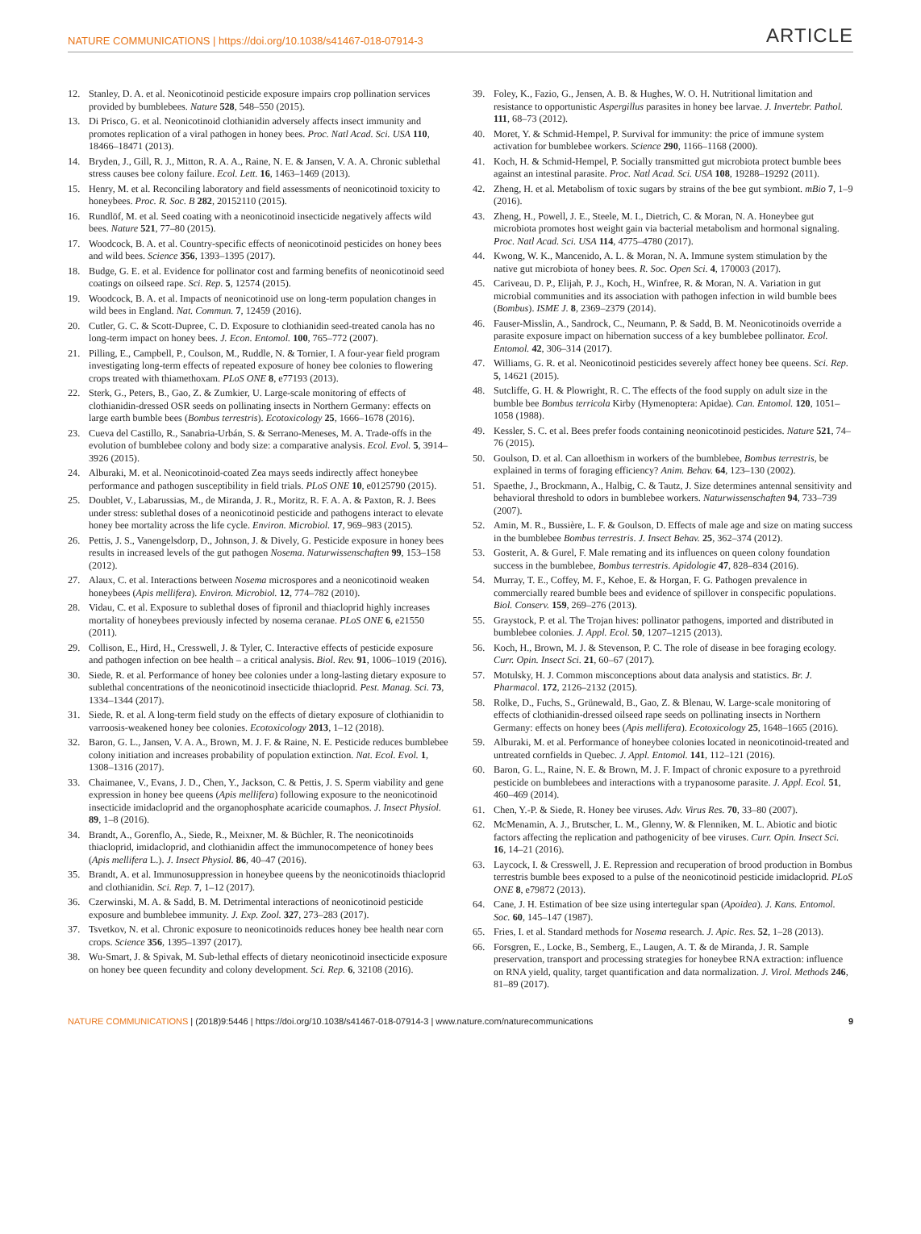NATURE COMMUNICATIONS | https://doi.org/10.1038/s41467-018-07914-3 ARTICLE
12. Stanley, D. A. et al. Neonicotinoid pesticide exposure impairs crop pollination services provided by bumblebees. Nature 528, 548–550 (2015).
13. Di Prisco, G. et al. Neonicotinoid clothianidin adversely affects insect immunity and promotes replication of a viral pathogen in honey bees. Proc. Natl Acad. Sci. USA 110, 18466–18471 (2013).
14. Bryden, J., Gill, R. J., Mitton, R. A. A., Raine, N. E. & Jansen, V. A. A. Chronic sublethal stress causes bee colony failure. Ecol. Lett. 16, 1463–1469 (2013).
15. Henry, M. et al. Reconciling laboratory and field assessments of neonicotinoid toxicity to honeybees. Proc. R. Soc. B 282, 20152110 (2015).
16. Rundlöf, M. et al. Seed coating with a neonicotinoid insecticide negatively affects wild bees. Nature 521, 77–80 (2015).
17. Woodcock, B. A. et al. Country-specific effects of neonicotinoid pesticides on honey bees and wild bees. Science 356, 1393–1395 (2017).
18. Budge, G. E. et al. Evidence for pollinator cost and farming benefits of neonicotinoid seed coatings on oilseed rape. Sci. Rep. 5, 12574 (2015).
19. Woodcock, B. A. et al. Impacts of neonicotinoid use on long-term population changes in wild bees in England. Nat. Commun. 7, 12459 (2016).
20. Cutler, G. C. & Scott-Dupree, C. D. Exposure to clothianidin seed-treated canola has no long-term impact on honey bees. J. Econ. Entomol. 100, 765–772 (2007).
21. Pilling, E., Campbell, P., Coulson, M., Ruddle, N. & Tornier, I. A four-year field program investigating long-term effects of repeated exposure of honey bee colonies to flowering crops treated with thiamethoxam. PLoS ONE 8, e77193 (2013).
22. Sterk, G., Peters, B., Gao, Z. & Zumkier, U. Large-scale monitoring of effects of clothianidin-dressed OSR seeds on pollinating insects in Northern Germany: effects on large earth bumble bees (Bombus terrestris). Ecotoxicology 25, 1666–1678 (2016).
23. Cueva del Castillo, R., Sanabria-Urbán, S. & Serrano-Meneses, M. A. Trade-offs in the evolution of bumblebee colony and body size: a comparative analysis. Ecol. Evol. 5, 3914–3926 (2015).
24. Alburaki, M. et al. Neonicotinoid-coated Zea mays seeds indirectly affect honeybee performance and pathogen susceptibility in field trials. PLoS ONE 10, e0125790 (2015).
25. Doublet, V., Labarussias, M., de Miranda, J. R., Moritz, R. F. A. A. & Paxton, R. J. Bees under stress: sublethal doses of a neonicotinoid pesticide and pathogens interact to elevate honey bee mortality across the life cycle. Environ. Microbiol. 17, 969–983 (2015).
26. Pettis, J. S., Vanengelsdorp, D., Johnson, J. & Dively, G. Pesticide exposure in honey bees results in increased levels of the gut pathogen Nosema. Naturwissenschaften 99, 153–158 (2012).
27. Alaux, C. et al. Interactions between Nosema microspores and a neonicotinoid weaken honeybees (Apis mellifera). Environ. Microbiol. 12, 774–782 (2010).
28. Vidau, C. et al. Exposure to sublethal doses of fipronil and thiacloprid highly increases mortality of honeybees previously infected by nosema ceranae. PLoS ONE 6, e21550 (2011).
29. Collison, E., Hird, H., Cresswell, J. & Tyler, C. Interactive effects of pesticide exposure and pathogen infection on bee health – a critical analysis. Biol. Rev. 91, 1006–1019 (2016).
30. Siede, R. et al. Performance of honey bee colonies under a long-lasting dietary exposure to sublethal concentrations of the neonicotinoid insecticide thiacloprid. Pest. Manag. Sci. 73, 1334–1344 (2017).
31. Siede, R. et al. A long-term field study on the effects of dietary exposure of clothianidin to varroosis-weakened honey bee colonies. Ecotoxicology 2013, 1–12 (2018).
32. Baron, G. L., Jansen, V. A. A., Brown, M. J. F. & Raine, N. E. Pesticide reduces bumblebee colony initiation and increases probability of population extinction. Nat. Ecol. Evol. 1, 1308–1316 (2017).
33. Chaimanee, V., Evans, J. D., Chen, Y., Jackson, C. & Pettis, J. S. Sperm viability and gene expression in honey bee queens (Apis mellifera) following exposure to the neonicotinoid insecticide imidacloprid and the organophosphate acaricide coumaphos. J. Insect Physiol. 89, 1–8 (2016).
34. Brandt, A., Gorenflo, A., Siede, R., Meixner, M. & Büchler, R. The neonicotinoids thiacloprid, imidacloprid, and clothianidin affect the immunocompetence of honey bees (Apis mellifera L.). J. Insect Physiol. 86, 40–47 (2016).
35. Brandt, A. et al. Immunosuppression in honeybee queens by the neonicotinoids thiacloprid and clothianidin. Sci. Rep. 7, 1–12 (2017).
36. Czerwinski, M. A. & Sadd, B. M. Detrimental interactions of neonicotinoid pesticide exposure and bumblebee immunity. J. Exp. Zool. 327, 273–283 (2017).
37. Tsvetkov, N. et al. Chronic exposure to neonicotinoids reduces honey bee health near corn crops. Science 356, 1395–1397 (2017).
38. Wu-Smart, J. & Spivak, M. Sub-lethal effects of dietary neonicotinoid insecticide exposure on honey bee queen fecundity and colony development. Sci. Rep. 6, 32108 (2016).
39. Foley, K., Fazio, G., Jensen, A. B. & Hughes, W. O. H. Nutritional limitation and resistance to opportunistic Aspergillus parasites in honey bee larvae. J. Invertebr. Pathol. 111, 68–73 (2012).
40. Moret, Y. & Schmid-Hempel, P. Survival for immunity: the price of immune system activation for bumblebee workers. Science 290, 1166–1168 (2000).
41. Koch, H. & Schmid-Hempel, P. Socially transmitted gut microbiota protect bumble bees against an intestinal parasite. Proc. Natl Acad. Sci. USA 108, 19288–19292 (2011).
42. Zheng, H. et al. Metabolism of toxic sugars by strains of the bee gut symbiont. mBio 7, 1–9 (2016).
43. Zheng, H., Powell, J. E., Steele, M. I., Dietrich, C. & Moran, N. A. Honeybee gut microbiota promotes host weight gain via bacterial metabolism and hormonal signaling. Proc. Natl Acad. Sci. USA 114, 4775–4780 (2017).
44. Kwong, W. K., Mancenido, A. L. & Moran, N. A. Immune system stimulation by the native gut microbiota of honey bees. R. Soc. Open Sci. 4, 170003 (2017).
45. Cariveau, D. P., Elijah, P. J., Koch, H., Winfree, R. & Moran, N. A. Variation in gut microbial communities and its association with pathogen infection in wild bumble bees (Bombus). ISME J. 8, 2369–2379 (2014).
46. Fauser-Misslin, A., Sandrock, C., Neumann, P. & Sadd, B. M. Neonicotinoids override a parasite exposure impact on hibernation success of a key bumblebee pollinator. Ecol. Entomol. 42, 306–314 (2017).
47. Williams, G. R. et al. Neonicotinoid pesticides severely affect honey bee queens. Sci. Rep. 5, 14621 (2015).
48. Sutcliffe, G. H. & Plowright, R. C. The effects of the food supply on adult size in the bumble bee Bombus terricola Kirby (Hymenoptera: Apidae). Can. Entomol. 120, 1051–1058 (1988).
49. Kessler, S. C. et al. Bees prefer foods containing neonicotinoid pesticides. Nature 521, 74–76 (2015).
50. Goulson, D. et al. Can alloethism in workers of the bumblebee, Bombus terrestris, be explained in terms of foraging efficiency? Anim. Behav. 64, 123–130 (2002).
51. Spaethe, J., Brockmann, A., Halbig, C. & Tautz, J. Size determines antennal sensitivity and behavioral threshold to odors in bumblebee workers. Naturwissenschaften 94, 733–739 (2007).
52. Amin, M. R., Bussière, L. F. & Goulson, D. Effects of male age and size on mating success in the bumblebee Bombus terrestris. J. Insect Behav. 25, 362–374 (2012).
53. Gosterit, A. & Gurel, F. Male remating and its influences on queen colony foundation success in the bumblebee, Bombus terrestris. Apidologie 47, 828–834 (2016).
54. Murray, T. E., Coffey, M. F., Kehoe, E. & Horgan, F. G. Pathogen prevalence in commercially reared bumble bees and evidence of spillover in conspecific populations. Biol. Conserv. 159, 269–276 (2013).
55. Graystock, P. et al. The Trojan hives: pollinator pathogens, imported and distributed in bumblebee colonies. J. Appl. Ecol. 50, 1207–1215 (2013).
56. Koch, H., Brown, M. J. & Stevenson, P. C. The role of disease in bee foraging ecology. Curr. Opin. Insect Sci. 21, 60–67 (2017).
57. Motulsky, H. J. Common misconceptions about data analysis and statistics. Br. J. Pharmacol. 172, 2126–2132 (2015).
58. Rolke, D., Fuchs, S., Grünewald, B., Gao, Z. & Blenau, W. Large-scale monitoring of effects of clothianidin-dressed oilseed rape seeds on pollinating insects in Northern Germany: effects on honey bees (Apis mellifera). Ecotoxicology 25, 1648–1665 (2016).
59. Alburaki, M. et al. Performance of honeybee colonies located in neonicotinoid-treated and untreated cornfields in Quebec. J. Appl. Entomol. 141, 112–121 (2016).
60. Baron, G. L., Raine, N. E. & Brown, M. J. F. Impact of chronic exposure to a pyrethroid pesticide on bumblebees and interactions with a trypanosome parasite. J. Appl. Ecol. 51, 460–469 (2014).
61. Chen, Y.-P. & Siede, R. Honey bee viruses. Adv. Virus Res. 70, 33–80 (2007).
62. McMenamin, A. J., Brutscher, L. M., Glenny, W. & Flenniken, M. L. Abiotic and biotic factors affecting the replication and pathogenicity of bee viruses. Curr. Opin. Insect Sci. 16, 14–21 (2016).
63. Laycock, I. & Cresswell, J. E. Repression and recuperation of brood production in Bombus terrestris bumble bees exposed to a pulse of the neonicotinoid pesticide imidacloprid. PLoS ONE 8, e79872 (2013).
64. Cane, J. H. Estimation of bee size using intertegular span (Apoidea). J. Kans. Entomol. Soc. 60, 145–147 (1987).
65. Fries, I. et al. Standard methods for Nosema research. J. Apic. Res. 52, 1–28 (2013).
66. Forsgren, E., Locke, B., Semberg, E., Laugen, A. T. & de Miranda, J. R. Sample preservation, transport and processing strategies for honeybee RNA extraction: influence on RNA yield, quality, target quantification and data normalization. J. Virol. Methods 246, 81–89 (2017).
NATURE COMMUNICATIONS | (2018)9:5446 | https://doi.org/10.1038/s41467-018-07914-3 | www.nature.com/naturecommunications 9